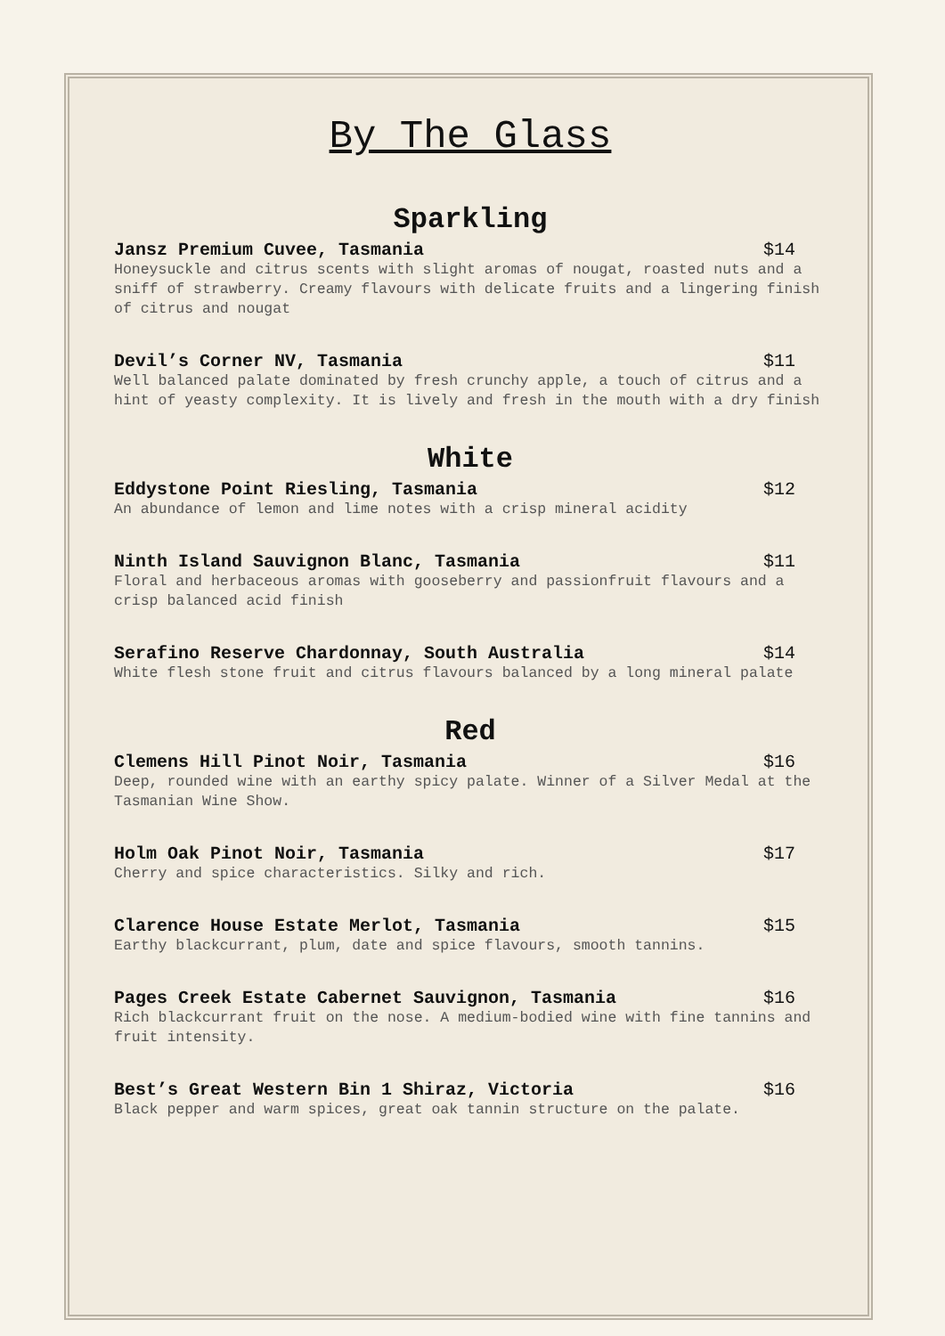By The Glass
Sparkling
Jansz Premium Cuvee, Tasmania $14
Honeysuckle and citrus scents with slight aromas of nougat, roasted nuts and a sniff of strawberry. Creamy flavours with delicate fruits and a lingering finish of citrus and nougat
Devil’s Corner NV, Tasmania $11
Well balanced palate dominated by fresh crunchy apple, a touch of citrus and a hint of yeasty complexity. It is lively and fresh in the mouth with a dry finish
White
Eddystone Point Riesling, Tasmania $12
An abundance of lemon and lime notes with a crisp mineral acidity
Ninth Island Sauvignon Blanc, Tasmania $11
Floral and herbaceous aromas with gooseberry and passionfruit flavours and a crisp balanced acid finish
Serafino Reserve Chardonnay, South Australia $14
White flesh stone fruit and citrus flavours balanced by a long mineral palate
Red
Clemens Hill Pinot Noir, Tasmania $16
Deep, rounded wine with an earthy spicy palate. Winner of a Silver Medal at the Tasmanian Wine Show.
Holm Oak Pinot Noir, Tasmania $17
Cherry and spice characteristics. Silky and rich.
Clarence House Estate Merlot, Tasmania $15
Earthy blackcurrant, plum, date and spice flavours, smooth tannins.
Pages Creek Estate Cabernet Sauvignon, Tasmania $16
Rich blackcurrant fruit on the nose. A medium-bodied wine with fine tannins and fruit intensity.
Best’s Great Western Bin 1 Shiraz, Victoria $16
Black pepper and warm spices, great oak tannin structure on the palate.